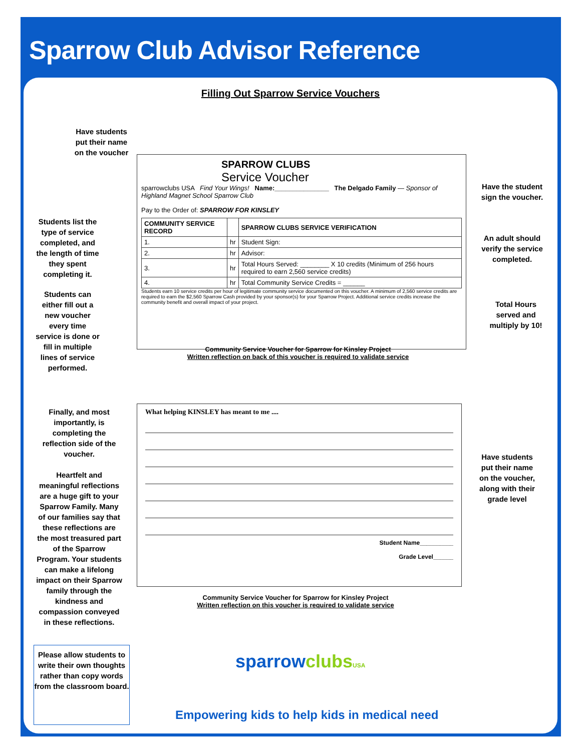Sparrow Club Advisor Reference
Filling Out Sparrow Service Vouchers
Have students put their name on the voucher
Students list the type of service completed, and the length of time they spent completing it.
Students can either fill out a new voucher every time service is done or fill in multiple lines of service performed.
Have the student sign the voucher.
An adult should verify the service completed.
Total Hours served and multiply by 10!
SPARROW CLUBS
Service Voucher
sparrowclubs USA Find Your Wings! Name:_______________ The Delgado Family — Sponsor of Highland Magnet School Sparrow Club
Pay to the Order of: SPARROW FOR KINSLEY
| COMMUNITY SERVICE RECORD | | SPARROW CLUBS SERVICE VERIFICATION |
| 1. | hr | Student Sign: |
| 2. | hr | Advisor: |
| 3. | hr | Total Hours Served: ________ X 10 credits (Minimum of 256 hours required to earn 2,560 service credits) |
| 4. | hr | Total Community Service Credits = ______ |
Students earn 10 service credits per hour of legitimate community service documented on this voucher. A minimum of 2,560 service credits are required to earn the $2,560 Sparrow Cash provided by your sponsor(s) for your Sparrow Project. Additional service credits increase the community benefit and overall impact of your project.
Community Service Voucher for Sparrow for Kinsley Project
Written reflection on back of this voucher is required to validate service
Finally, and most importantly, is completing the reflection side of the voucher.
Heartfelt and meaningful reflections are a huge gift to your Sparrow Family. Many of our families say that these reflections are the most treasured part of the Sparrow Program. Your students can make a lifelong impact on their Sparrow family through the kindness and compassion conveyed in these reflections.
What helping KINSLEY has meant to me ....
Student Name__________
Grade Level______
Have students put their name on the voucher, along with their grade level
Community Service Voucher for Sparrow for Kinsley Project
Written reflection on this voucher is required to validate service
Please allow students to write their own thoughts rather than copy words from the classroom board.
sparrow clubs USA
Empowering kids to help kids in medical need